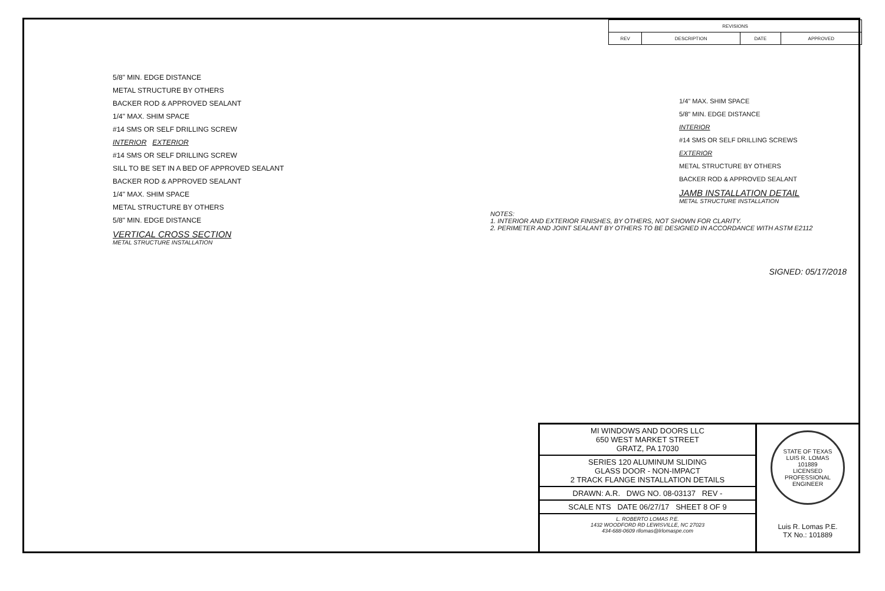| REVISIONS | | | |
| --- | --- | --- | --- |
| REV | DESCRIPTION | DATE | APPROVED |
5/8" MIN. EDGE DISTANCE
METAL STRUCTURE BY OTHERS
BACKER ROD & APPROVED SEALANT
1/4" MAX. SHIM SPACE
#14 SMS OR SELF DRILLING SCREW
INTERIOR EXTERIOR
#14 SMS OR SELF DRILLING SCREW
SILL TO BE SET IN A BED OF APPROVED SEALANT
BACKER ROD & APPROVED SEALANT
1/4" MAX. SHIM SPACE
METAL STRUCTURE BY OTHERS
5/8" MIN. EDGE DISTANCE
VERTICAL CROSS SECTION
METAL STRUCTURE INSTALLATION
1/4" MAX. SHIM SPACE
5/8" MIN. EDGE DISTANCE
INTERIOR
#14 SMS OR SELF DRILLING SCREWS
EXTERIOR
METAL STRUCTURE BY OTHERS
BACKER ROD & APPROVED SEALANT
JAMB INSTALLATION DETAIL
METAL STRUCTURE INSTALLATION
NOTES:
1. INTERIOR AND EXTERIOR FINISHES, BY OTHERS, NOT SHOWN FOR CLARITY.
2. PERIMETER AND JOINT SEALANT BY OTHERS TO BE DESIGNED IN ACCORDANCE WITH ASTM E2112
SIGNED: 05/17/2018
MI WINDOWS AND DOORS LLC
650 WEST MARKET STREET
GRATZ, PA 17030
SERIES 120 ALUMINUM SLIDING
GLASS DOOR - NON-IMPACT
2 TRACK FLANGE INSTALLATION DETAILS
DRAWN: A.R. DWG NO. 08-03137 REV -
SCALE NTS DATE 06/27/17 SHEET 8 OF 9
L. ROBERTO LOMAS P.E.
1432 WOODFORD RD LEWISVILLE, NC 27023
434-688-0609 rllomas@lrlomaspe.com
STATE OF TEXAS
LUIS R. LOMAS
101889
LICENSED
PROFESSIONAL ENGINEER
Luis R. Lomas P.E.
TX No.: 101889